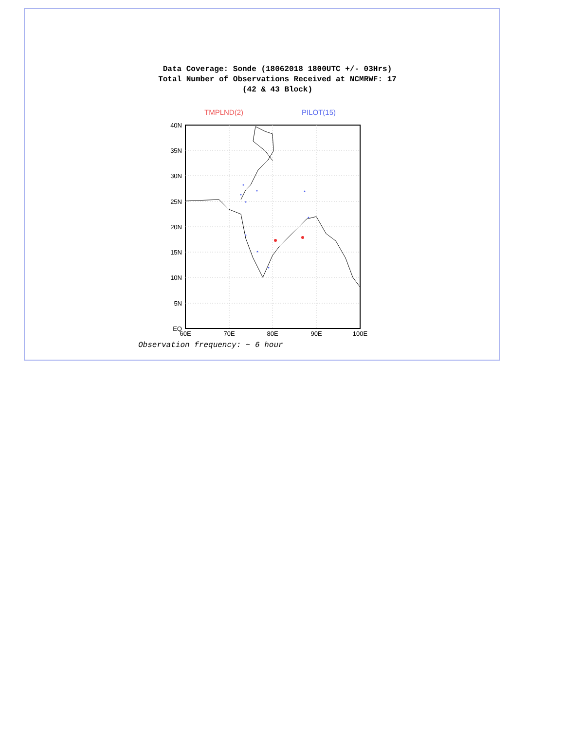Data Coverage: Sonde (18062018 1800UTC +/- 03Hrs)
Total Number of Observations Received at NCMRWF: 17
(42 & 43 Block)
TMPLND(2) PILOT(15)
40N
35N
30N
25N
20N
15N
10N
5N
EQ
60E
70E
80E
90E
100E
Observation frequency: ~ 6 hour